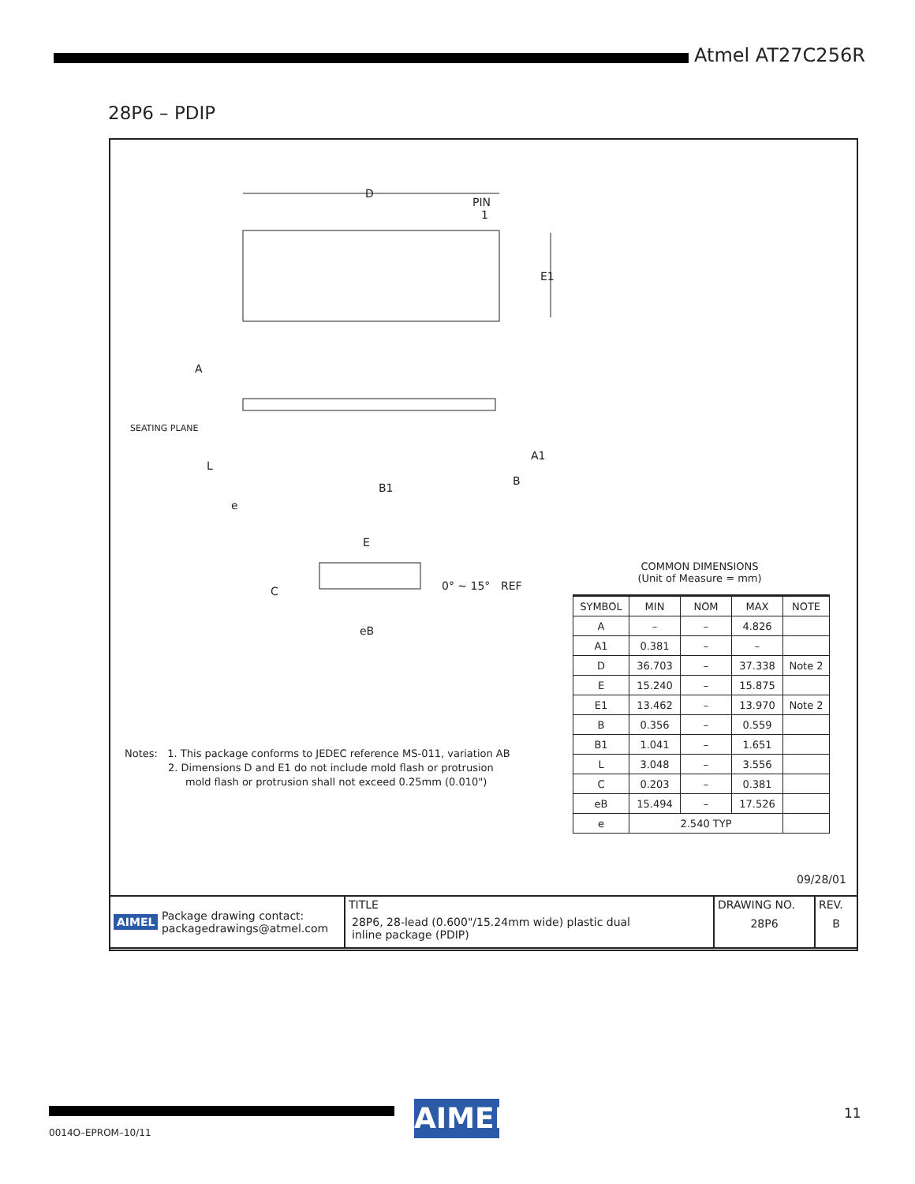Atmel AT27C256R
28P6 – PDIP
D
PIN
1
E1
A
SEATING PLANE
L
e
B1
B
A1
E
C
0° ~ 15°
REF
eB
COMMON DIMENSIONS
(Unit of Measure = mm)
| SYMBOL | MIN | NOM | MAX | NOTE |
| --- | --- | --- | --- | --- |
| A | – | – | 4.826 | |
| A1 | 0.381 | – | – | |
| D | 36.703 | – | 37.338 | Note 2 |
| E | 15.240 | – | 15.875 | |
| E1 | 13.462 | – | 13.970 | Note 2 |
| B | 0.356 | – | 0.559 | |
| B1 | 1.041 | – | 1.651 | |
| L | 3.048 | – | 3.556 | |
| C | 0.203 | – | 0.381 | |
| eB | 15.494 | – | 17.526 | |
| e | 2.540 TYP | | | |
Notes: 1. This package conforms to JEDEC reference MS-011, variation AB
2. Dimensions D and E1 do not include mold flash or protrusion
mold flash or protrusion shall not exceed 0.25mm (0.010")
09/28/01
| AIMEL Package drawing contact: packagedrawings@atmel.com | TITLE 28P6, 28-lead (0.600"/15.24mm wide) plastic dual inline package (PDIP) | DRAWING NO. 28P6 | REV. B |
0014O–EPROM–10/11 AIMEL 11